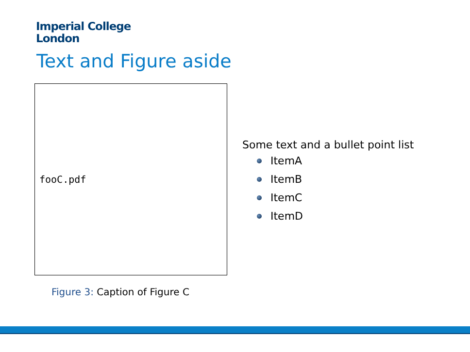Imperial College
London
Text and Figure aside
fooC.pdf
Figure 3: Caption of Figure C
Some text and a bullet point list
ItemA
ItemB
ItemC
ItemD